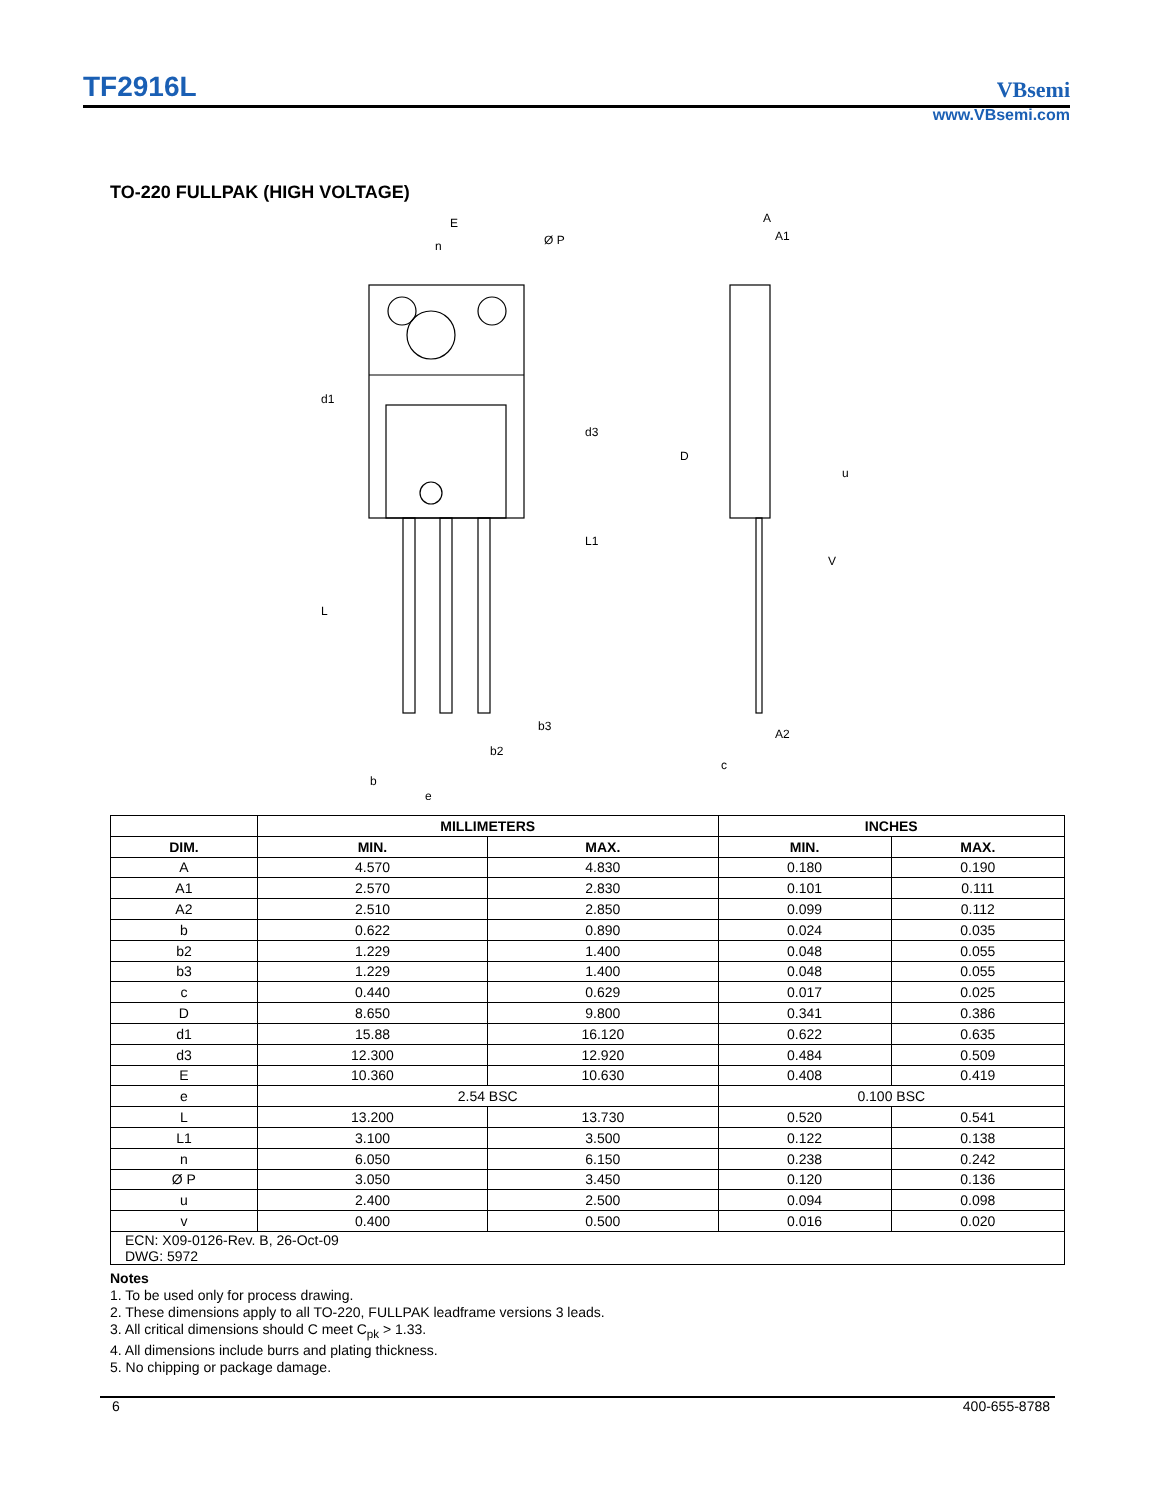TF2916L VBsemi
www.VBsemi.com
TO-220 FULLPAK (HIGH VOLTAGE)
E
n
Ø P
d1
d3
L1
L
b3
b2
b
e
A
A1
D
u
V
A2
c
| | MILLIMETERS | | INCHES | |
| --- | --- | --- | --- | --- |
| DIM. | MIN. | MAX. | MIN. | MAX. |
| A | 4.570 | 4.830 | 0.180 | 0.190 |
| A1 | 2.570 | 2.830 | 0.101 | 0.111 |
| A2 | 2.510 | 2.850 | 0.099 | 0.112 |
| b | 0.622 | 0.890 | 0.024 | 0.035 |
| b2 | 1.229 | 1.400 | 0.048 | 0.055 |
| b3 | 1.229 | 1.400 | 0.048 | 0.055 |
| c | 0.440 | 0.629 | 0.017 | 0.025 |
| D | 8.650 | 9.800 | 0.341 | 0.386 |
| d1 | 15.88 | 16.120 | 0.622 | 0.635 |
| d3 | 12.300 | 12.920 | 0.484 | 0.509 |
| E | 10.360 | 10.630 | 0.408 | 0.419 |
| e | 2.54 BSC | | 0.100 BSC | |
| L | 13.200 | 13.730 | 0.520 | 0.541 |
| L1 | 3.100 | 3.500 | 0.122 | 0.138 |
| n | 6.050 | 6.150 | 0.238 | 0.242 |
| Ø P | 3.050 | 3.450 | 0.120 | 0.136 |
| u | 2.400 | 2.500 | 0.094 | 0.098 |
| v | 0.400 | 0.500 | 0.016 | 0.020 |
| ECN: X09-0126-Rev. B, 26-Oct-09 DWG: 5972 | | | | |
Notes
1. To be used only for process drawing.
2. These dimensions apply to all TO-220, FULLPAK leadframe versions 3 leads.
3. All critical dimensions should C meet C<sub>pk</sub> > 1.33.
4. All dimensions include burrs and plating thickness.
5. No chipping or package damage.
6 400-655-8788